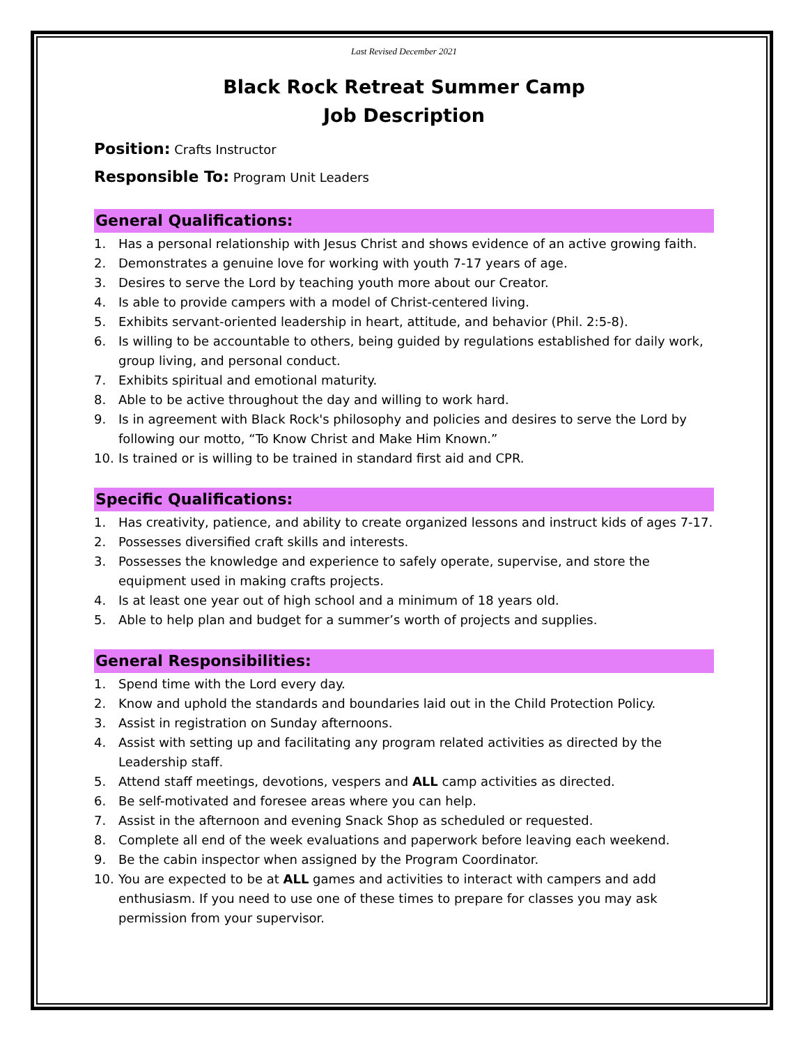Last Revised December 2021
Black Rock Retreat Summer Camp
Job Description
Position: Crafts Instructor
Responsible To: Program Unit Leaders
General Qualifications:
1. Has a personal relationship with Jesus Christ and shows evidence of an active growing faith.
2. Demonstrates a genuine love for working with youth 7-17 years of age.
3. Desires to serve the Lord by teaching youth more about our Creator.
4. Is able to provide campers with a model of Christ-centered living.
5. Exhibits servant-oriented leadership in heart, attitude, and behavior (Phil. 2:5-8).
6. Is willing to be accountable to others, being guided by regulations established for daily work, group living, and personal conduct.
7. Exhibits spiritual and emotional maturity.
8. Able to be active throughout the day and willing to work hard.
9. Is in agreement with Black Rock's philosophy and policies and desires to serve the Lord by following our motto, “To Know Christ and Make Him Known.”
10. Is trained or is willing to be trained in standard first aid and CPR.
Specific Qualifications:
1. Has creativity, patience, and ability to create organized lessons and instruct kids of ages 7-17.
2. Possesses diversified craft skills and interests.
3. Possesses the knowledge and experience to safely operate, supervise, and store the equipment used in making crafts projects.
4. Is at least one year out of high school and a minimum of 18 years old.
5. Able to help plan and budget for a summer’s worth of projects and supplies.
General Responsibilities:
1. Spend time with the Lord every day.
2. Know and uphold the standards and boundaries laid out in the Child Protection Policy.
3. Assist in registration on Sunday afternoons.
4. Assist with setting up and facilitating any program related activities as directed by the Leadership staff.
5. Attend staff meetings, devotions, vespers and ALL camp activities as directed.
6. Be self-motivated and foresee areas where you can help.
7. Assist in the afternoon and evening Snack Shop as scheduled or requested.
8. Complete all end of the week evaluations and paperwork before leaving each weekend.
9. Be the cabin inspector when assigned by the Program Coordinator.
10. You are expected to be at ALL games and activities to interact with campers and add enthusiasm. If you need to use one of these times to prepare for classes you may ask permission from your supervisor.